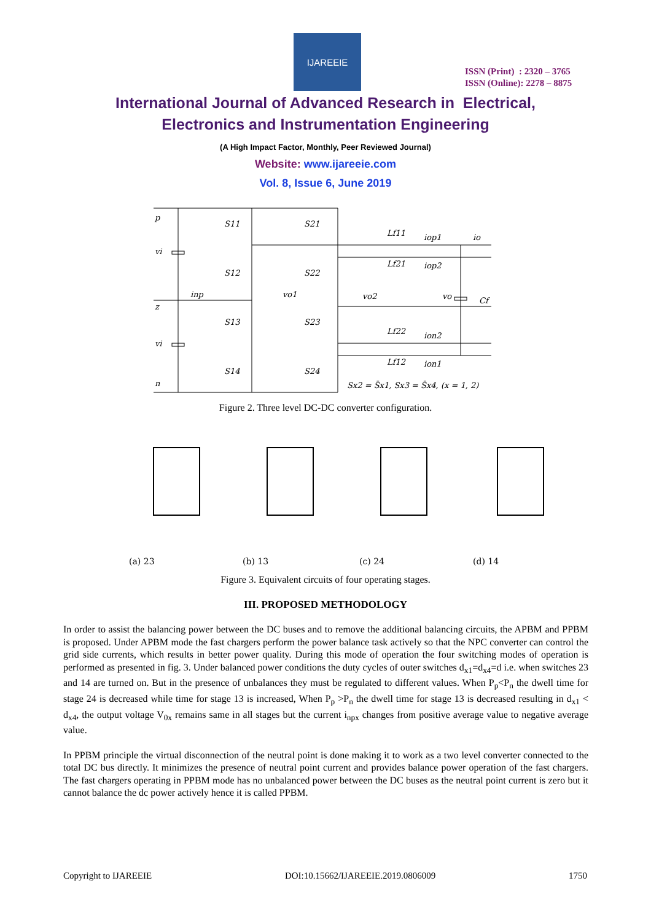IJAREEIE
ISSN (Print) : 2320 – 3765
ISSN (Online): 2278 – 8875
International Journal of Advanced Research in Electrical,
Electronics and Instrumentation Engineering
(A High Impact Factor, Monthly, Peer Reviewed Journal)
Website: www.ijareeie.com
Vol. 8, Issue 6, June 2019
p
vi
z
vi
n
S11
S21
Lf11
iop1
io
S12
S22
Lf21
iop2
inp
vo1
vo2
vo
Cf
S13
S23
Lf22
ion2
S14
S24
Lf12
ion1
Sx2 = S̄x1, Sx3 = S̄x4, (x = 1, 2)
Figure 2. Three level DC-DC converter configuration.
(a) 23
(b) 13
(c) 24
(d) 14
Figure 3. Equivalent circuits of four operating stages.
III. PROPOSED METHODOLOGY
In order to assist the balancing power between the DC buses and to remove the additional balancing circuits, the APBM and PPBM is proposed. Under APBM mode the fast chargers perform the power balance task actively so that the NPC converter can control the grid side currents, which results in better power quality. During this mode of operation the four switching modes of operation is performed as presented in fig. 3. Under balanced power conditions the duty cycles of outer switches d<sub>x1</sub>=d<sub>x4</sub>=d i.e. when switches 23 and 14 are turned on. But in the presence of unbalances they must be regulated to different values. When P<sub>p</sub><P<sub>n</sub> the dwell time for stage 24 is decreased while time for stage 13 is increased, When P<sub>p</sub> >P<sub>n</sub> the dwell time for stage 13 is decreased resulting in d<sub>x1</sub> < d<sub>x4</sub>, the output voltage V<sub>0x</sub> remains same in all stages but the current i<sub>npx</sub> changes from positive average value to negative average value.
In PPBM principle the virtual disconnection of the neutral point is done making it to work as a two level converter connected to the total DC bus directly. It minimizes the presence of neutral point current and provides balance power operation of the fast chargers. The fast chargers operating in PPBM mode has no unbalanced power between the DC buses as the neutral point current is zero but it cannot balance the dc power actively hence it is called PPBM.
Copyright to IJAREEIE DOI:10.15662/IJAREEIE.2019.0806009 1750